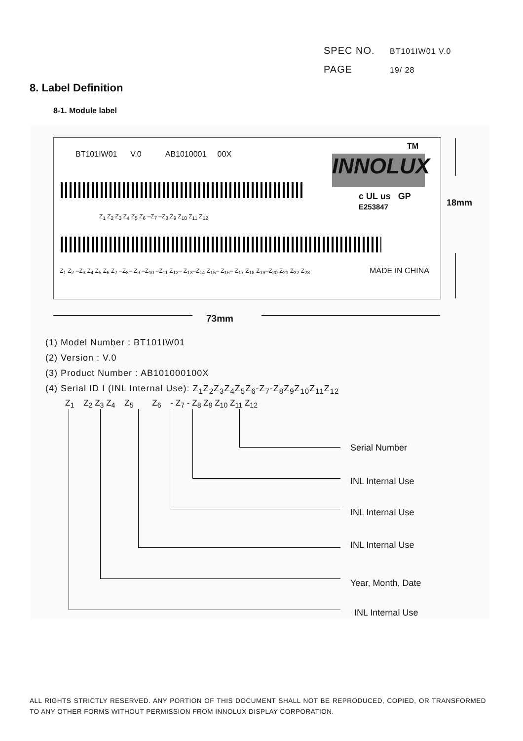SPEC NO. BT101IW01 V.0
PAGE 19/ 28
8. Label Definition
8-1. Module label
BT101IW01 V.0 AB1010001 00X
Z<sub>1</sub> Z<sub>2</sub> Z<sub>3</sub> Z<sub>4</sub> Z<sub>5</sub> Z<sub>6</sub> –Z<sub>7</sub> –Z<sub>8</sub> Z<sub>9</sub> Z<sub>10</sub> Z<sub>11</sub> Z<sub>12</sub>
Z<sub>1</sub> Z<sub>2</sub> –Z<sub>3</sub> Z<sub>4</sub> Z<sub>5</sub> Z<sub>6</sub> Z<sub>7</sub> –Z<sub>8</sub>– Z<sub>9</sub> –Z<sub>10</sub> –Z<sub>11</sub> Z<sub>12</sub>– Z<sub>13</sub>–Z<sub>14</sub> Z<sub>15</sub>– Z<sub>16</sub>– Z<sub>17</sub> Z<sub>18</sub> Z<sub>19</sub>–Z<sub>20</sub> Z<sub>21</sub> Z<sub>22</sub> Z<sub>23</sub>
MADE IN CHINA
TM
INNOLUX
c UL us GP
E253847
18mm
73mm
(1) Model Number : BT101IW01
(2) Version : V.0
(3) Product Number : AB101000100X
(4) Serial ID I (INL Internal Use): Z<sub>1</sub>Z<sub>2</sub>Z<sub>3</sub>Z<sub>4</sub>Z<sub>5</sub>Z<sub>6</sub>-Z<sub>7</sub>-Z<sub>8</sub>Z<sub>9</sub>Z<sub>10</sub>Z<sub>11</sub>Z<sub>12</sub>
Z<sub>1</sub> Z<sub>2</sub> Z<sub>3</sub> Z<sub>4</sub> Z<sub>5</sub> Z<sub>6</sub> - Z<sub>7</sub> - Z<sub>8</sub> Z<sub>9</sub> Z<sub>10</sub> Z<sub>11</sub> Z<sub>12</sub>
Serial Number
INL Internal Use
INL Internal Use
INL Internal Use
Year, Month, Date
INL Internal Use
ALL RIGHTS STRICTLY RESERVED. ANY PORTION OF THIS DOCUMENT SHALL NOT BE REPRODUCED, COPIED, OR TRANSFORMED TO ANY OTHER FORMS WITHOUT PERMISSION FROM INNOLUX DISPLAY CORPORATION.